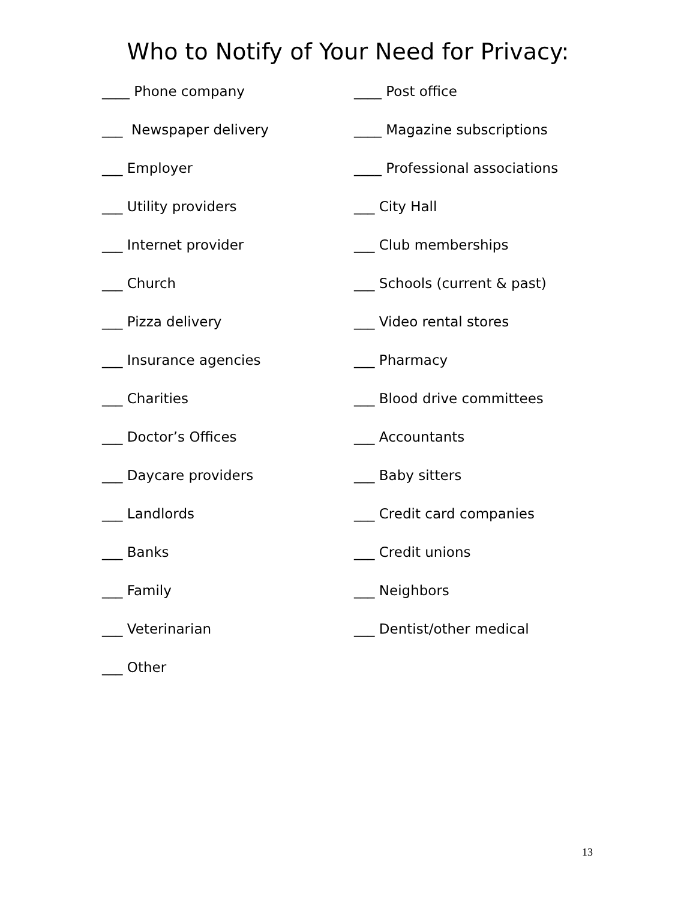Who to Notify of Your Need for Privacy:
____ Phone company ____ Post office
___ Newspaper delivery ____ Magazine subscriptions
___ Employer ____ Professional associations
___ Utility providers ___ City Hall
___ Internet provider ___ Club memberships
___ Church ___ Schools (current & past)
___ Pizza delivery ___ Video rental stores
___ Insurance agencies ___ Pharmacy
___ Charities ___ Blood drive committees
___ Doctor’s Offices ___ Accountants
___ Daycare providers ___ Baby sitters
___ Landlords ___ Credit card companies
___ Banks ___ Credit unions
___ Family ___ Neighbors
___ Veterinarian ___ Dentist/other medical
___ Other
13